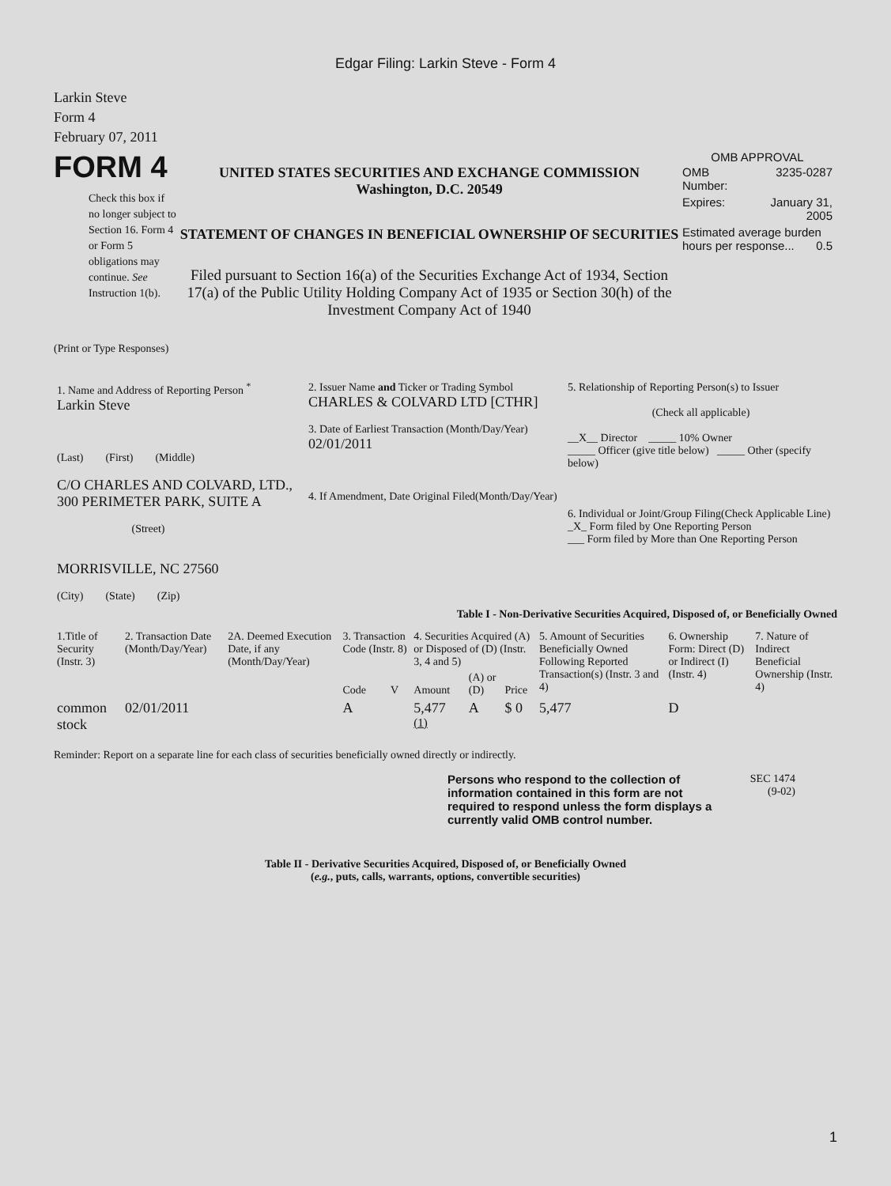Edgar Filing: Larkin Steve - Form 4
Larkin Steve
Form 4
February 07, 2011
FORM 4
Check this box if no longer subject to Section 16. Form 4 or Form 5 obligations may continue. See Instruction 1(b).
UNITED STATES SECURITIES AND EXCHANGE COMMISSION
Washington, D.C. 20549
STATEMENT OF CHANGES IN BENEFICIAL OWNERSHIP OF SECURITIES
Filed pursuant to Section 16(a) of the Securities Exchange Act of 1934, Section 17(a) of the Public Utility Holding Company Act of 1935 or Section 30(h) of the Investment Company Act of 1940
OMB APPROVAL
| OMB Number: | 3235-0287 |
| Expires: | January 31, 2005 |
| Estimated average burden hours per response... 0.5 | |
(Print or Type Responses)
| 1. Name and Address of Reporting Person <sup>*</sup> Larkin Steve (Last) (First) (Middle) C/O CHARLES AND COLVARD, LTD., 300 PERIMETER PARK, SUITE A (Street) MORRISVILLE, NC 27560 (City) (State) (Zip) | 2. Issuer Name and Ticker or Trading Symbol CHARLES & COLVARD LTD [CTHR] 3. Date of Earliest Transaction (Month/Day/Year) 02/01/2011 4. If Amendment, Date Original Filed(Month/Day/Year) | 5. Relationship of Reporting Person(s) to Issuer (Check all applicable) __X__ Director _____ 10% Owner _____ Officer (give title below) _____ Other (specify below) 6. Individual or Joint/Group Filing(Check Applicable Line) _X_ Form filed by One Reporting Person ___ Form filed by More than One Reporting Person |
Table I - Non-Derivative Securities Acquired, Disposed of, or Beneficially Owned
| 1.Title of Security (Instr. 3) | 2. Transaction Date (Month/Day/Year) | 2A. Deemed Execution Date, if any (Month/Day/Year) | 3. Transaction Code (Instr. 8) | | 4. Securities Acquired (A) or Disposed of (D) (Instr. 3, 4 and 5) | | | 5. Amount of Securities Beneficially Owned Following Reported Transaction(s) (Instr. 3 and 4) | 6. Ownership Form: Direct (D) or Indirect (I) (Instr. 4) | 7. Nature of Indirect Beneficial Ownership (Instr. 4) |
| --- | --- | --- | --- | --- | --- | --- | --- | --- | --- | --- |
| | | | Code | V | Amount | (A) or (D) | Price | | | |
| common stock | 02/01/2011 | | A | | 5,477 <sup>(1)</sup> | A | $ 0 | 5,477 | D | |
Reminder: Report on a separate line for each class of securities beneficially owned directly or indirectly.
Persons who respond to the collection of information contained in this form are not required to respond unless the form displays a currently valid OMB control number.
SEC 1474
(9-02)
Table II - Derivative Securities Acquired, Disposed of, or Beneficially Owned
(e.g., puts, calls, warrants, options, convertible securities)
1